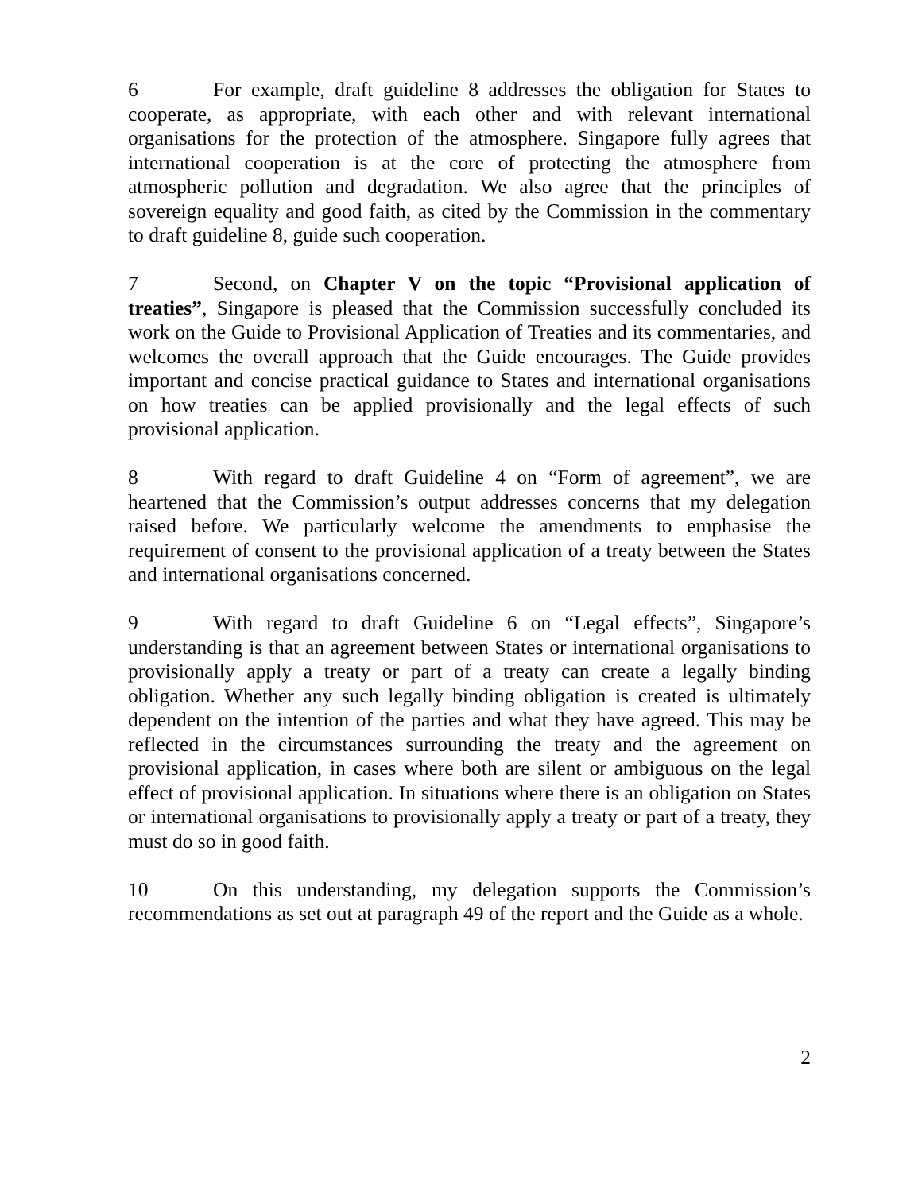6 For example, draft guideline 8 addresses the obligation for States to cooperate, as appropriate, with each other and with relevant international organisations for the protection of the atmosphere. Singapore fully agrees that international cooperation is at the core of protecting the atmosphere from atmospheric pollution and degradation. We also agree that the principles of sovereign equality and good faith, as cited by the Commission in the commentary to draft guideline 8, guide such cooperation.
7 Second, on Chapter V on the topic “Provisional application of treaties”, Singapore is pleased that the Commission successfully concluded its work on the Guide to Provisional Application of Treaties and its commentaries, and welcomes the overall approach that the Guide encourages. The Guide provides important and concise practical guidance to States and international organisations on how treaties can be applied provisionally and the legal effects of such provisional application.
8 With regard to draft Guideline 4 on “Form of agreement”, we are heartened that the Commission’s output addresses concerns that my delegation raised before. We particularly welcome the amendments to emphasise the requirement of consent to the provisional application of a treaty between the States and international organisations concerned.
9 With regard to draft Guideline 6 on “Legal effects”, Singapore’s understanding is that an agreement between States or international organisations to provisionally apply a treaty or part of a treaty can create a legally binding obligation. Whether any such legally binding obligation is created is ultimately dependent on the intention of the parties and what they have agreed. This may be reflected in the circumstances surrounding the treaty and the agreement on provisional application, in cases where both are silent or ambiguous on the legal effect of provisional application. In situations where there is an obligation on States or international organisations to provisionally apply a treaty or part of a treaty, they must do so in good faith.
10 On this understanding, my delegation supports the Commission’s recommendations as set out at paragraph 49 of the report and the Guide as a whole.
2